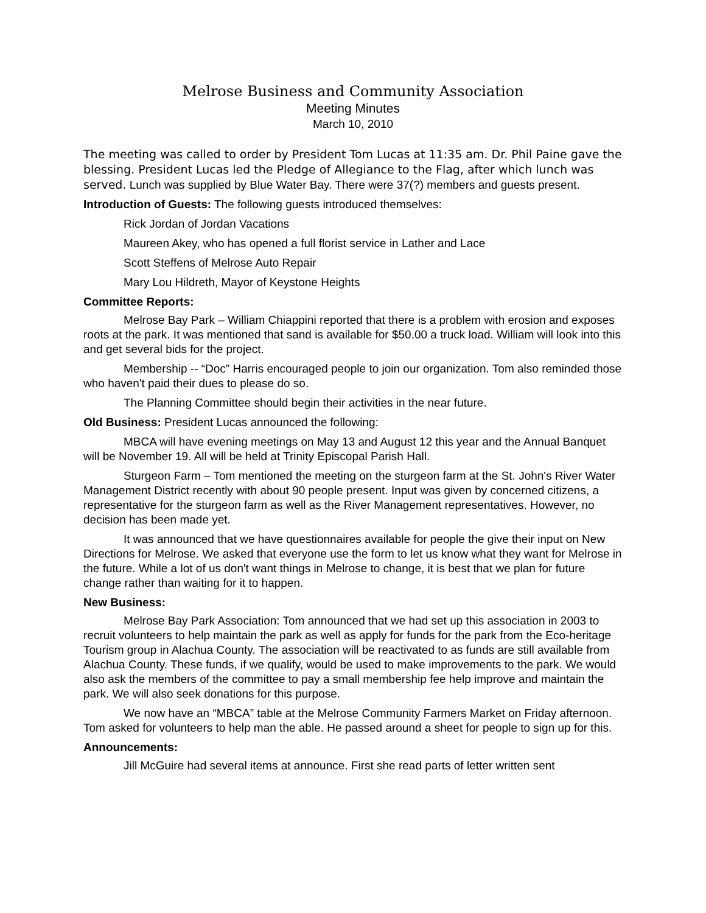Melrose Business and Community Association
Meeting Minutes
March 10, 2010
The meeting was called to order by President Tom Lucas at 11:35 am. Dr. Phil Paine gave the blessing. President Lucas led the Pledge of Allegiance to the Flag, after which lunch was served. Lunch was supplied by Blue Water Bay. There were 37(?) members and guests present.
Introduction of Guests: The following guests introduced themselves:
Rick Jordan of Jordan Vacations
Maureen Akey, who has opened a full florist service in Lather and Lace
Scott Steffens of Melrose Auto Repair
Mary Lou Hildreth, Mayor of Keystone Heights
Committee Reports:
Melrose Bay Park – William Chiappini reported that there is a problem with erosion and exposes roots at the park. It was mentioned that sand is available for $50.00 a truck load. William will look into this and get several bids for the project.
Membership -- “Doc” Harris encouraged people to join our organization. Tom also reminded those who haven't paid their dues to please do so.
The Planning Committee should begin their activities in the near future.
Old Business: President Lucas announced the following:
MBCA will have evening meetings on May 13 and August 12 this year and the Annual Banquet will be November 19. All will be held at Trinity Episcopal Parish Hall.
Sturgeon Farm – Tom mentioned the meeting on the sturgeon farm at the St. John's River Water Management District recently with about 90 people present. Input was given by concerned citizens, a representative for the sturgeon farm as well as the River Management representatives. However, no decision has been made yet.
It was announced that we have questionnaires available for people the give their input on New Directions for Melrose. We asked that everyone use the form to let us know what they want for Melrose in the future. While a lot of us don't want things in Melrose to change, it is best that we plan for future change rather than waiting for it to happen.
New Business:
Melrose Bay Park Association: Tom announced that we had set up this association in 2003 to recruit volunteers to help maintain the park as well as apply for funds for the park from the Eco-heritage Tourism group in Alachua County. The association will be reactivated to as funds are still available from Alachua County. These funds, if we qualify, would be used to make improvements to the park. We would also ask the members of the committee to pay a small membership fee help improve and maintain the park. We will also seek donations for this purpose.
We now have an “MBCA” table at the Melrose Community Farmers Market on Friday afternoon. Tom asked for volunteers to help man the able. He passed around a sheet for people to sign up for this.
Announcements:
Jill McGuire had several items at announce. First she read parts of letter written sent